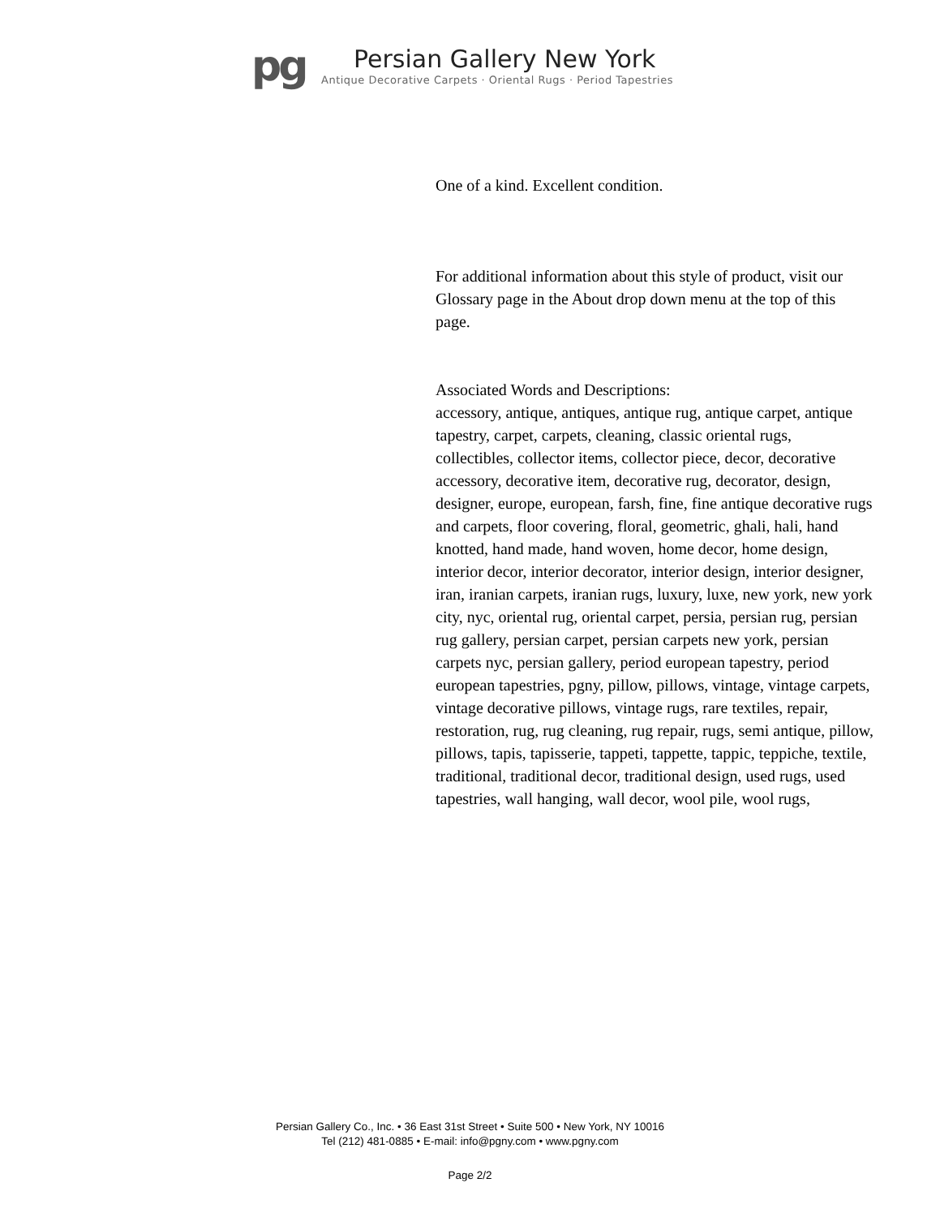pg
Persian Gallery New York
Antique Decorative Carpets · Oriental Rugs · Period Tapestries
One of a kind. Excellent condition.
For additional information about this style of product, visit our Glossary page in the About drop down menu at the top of this page.
Associated Words and Descriptions:
accessory, antique, antiques, antique rug, antique carpet, antique tapestry, carpet, carpets, cleaning, classic oriental rugs, collectibles, collector items, collector piece, decor, decorative accessory, decorative item, decorative rug, decorator, design, designer, europe, european, farsh, fine, fine antique decorative rugs and carpets, floor covering, floral, geometric, ghali, hali, hand knotted, hand made, hand woven, home decor, home design, interior decor, interior decorator, interior design, interior designer, iran, iranian carpets, iranian rugs, luxury, luxe, new york, new york city, nyc, oriental rug, oriental carpet, persia, persian rug, persian rug gallery, persian carpet, persian carpets new york, persian carpets nyc, persian gallery, period european tapestry, period european tapestries, pgny, pillow, pillows, vintage, vintage carpets, vintage decorative pillows, vintage rugs, rare textiles, repair, restoration, rug, rug cleaning, rug repair, rugs, semi antique, pillow, pillows, tapis, tapisserie, tappeti, tappette, tappic, teppiche, textile, traditional, traditional decor, traditional design, used rugs, used tapestries, wall hanging, wall decor, wool pile, wool rugs,
Persian Gallery Co., Inc. • 36 East 31st Street • Suite 500 • New York, NY 10016
Tel (212) 481-0885 • E-mail: info@pgny.com • www.pgny.com
Page 2/2